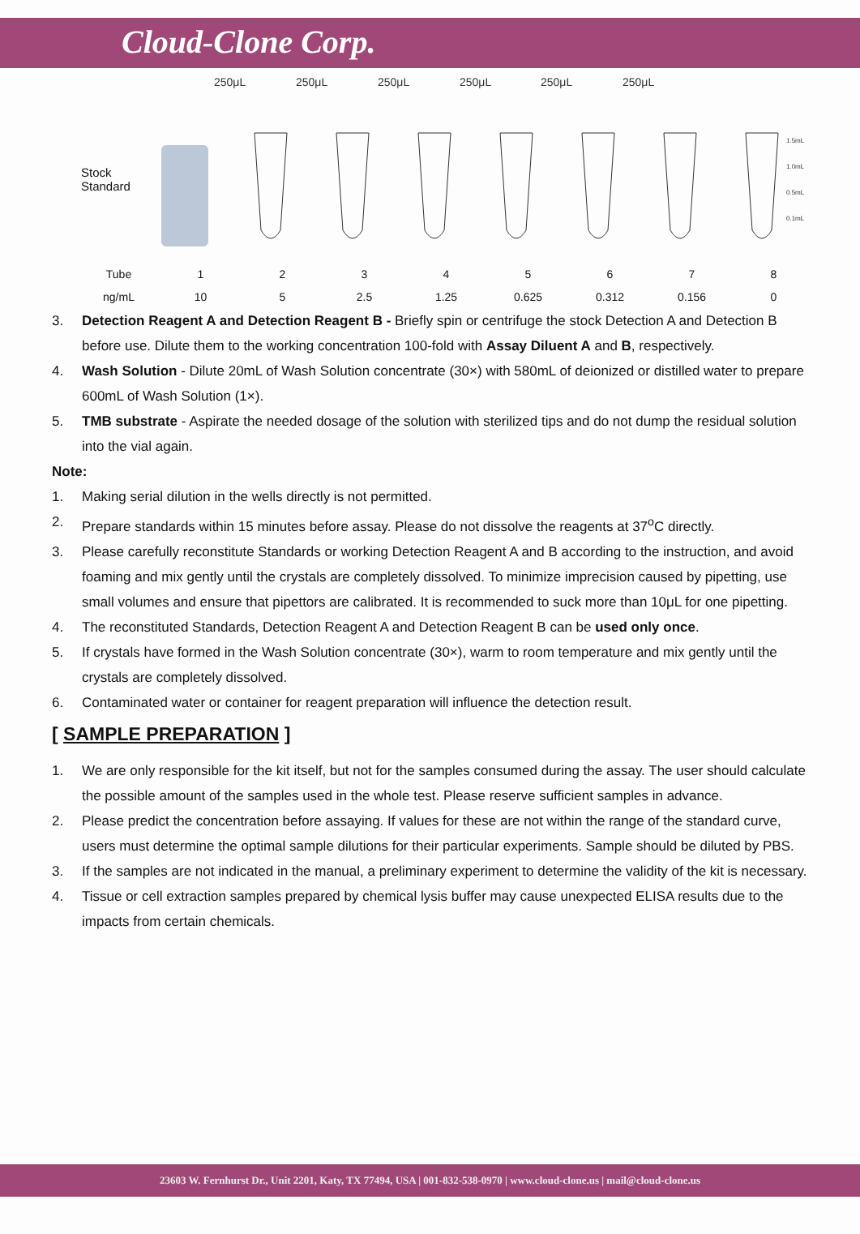Cloud-Clone Corp.
250μL
250μL
250μL
250μL
250μL
250μL
1.5mL
1.0mL
0.5mL
0.1mL
Stock
Standard
| Tube | 1 | 2 | 3 | 4 | 5 | 6 | 7 | 8 |
| ng/mL | 10 | 5 | 2.5 | 1.25 | 0.625 | 0.312 | 0.156 | 0 |
3. Detection Reagent A and Detection Reagent B - Briefly spin or centrifuge the stock Detection A and Detection B before use. Dilute them to the working concentration 100-fold with Assay Diluent A and B, respectively.
4. Wash Solution - Dilute 20mL of Wash Solution concentrate (30×) with 580mL of deionized or distilled water to prepare 600mL of Wash Solution (1×).
5. TMB substrate - Aspirate the needed dosage of the solution with sterilized tips and do not dump the residual solution into the vial again.
Note:
1. Making serial dilution in the wells directly is not permitted.
2. Prepare standards within 15 minutes before assay. Please do not dissolve the reagents at 37<sup>o</sup>C directly.
3. Please carefully reconstitute Standards or working Detection Reagent A and B according to the instruction, and avoid foaming and mix gently until the crystals are completely dissolved. To minimize imprecision caused by pipetting, use small volumes and ensure that pipettors are calibrated. It is recommended to suck more than 10μL for one pipetting.
4. The reconstituted Standards, Detection Reagent A and Detection Reagent B can be used only once.
5. If crystals have formed in the Wash Solution concentrate (30×), warm to room temperature and mix gently until the crystals are completely dissolved.
6. Contaminated water or container for reagent preparation will influence the detection result.
[ SAMPLE PREPARATION ]
1. We are only responsible for the kit itself, but not for the samples consumed during the assay. The user should calculate the possible amount of the samples used in the whole test. Please reserve sufficient samples in advance.
2. Please predict the concentration before assaying. If values for these are not within the range of the standard curve, users must determine the optimal sample dilutions for their particular experiments. Sample should be diluted by PBS.
3. If the samples are not indicated in the manual, a preliminary experiment to determine the validity of the kit is necessary.
4. Tissue or cell extraction samples prepared by chemical lysis buffer may cause unexpected ELISA results due to the impacts from certain chemicals.
23603 W. Fernhurst Dr., Unit 2201, Katy, TX 77494, USA | 001-832-538-0970 | www.cloud-clone.us | mail@cloud-clone.us